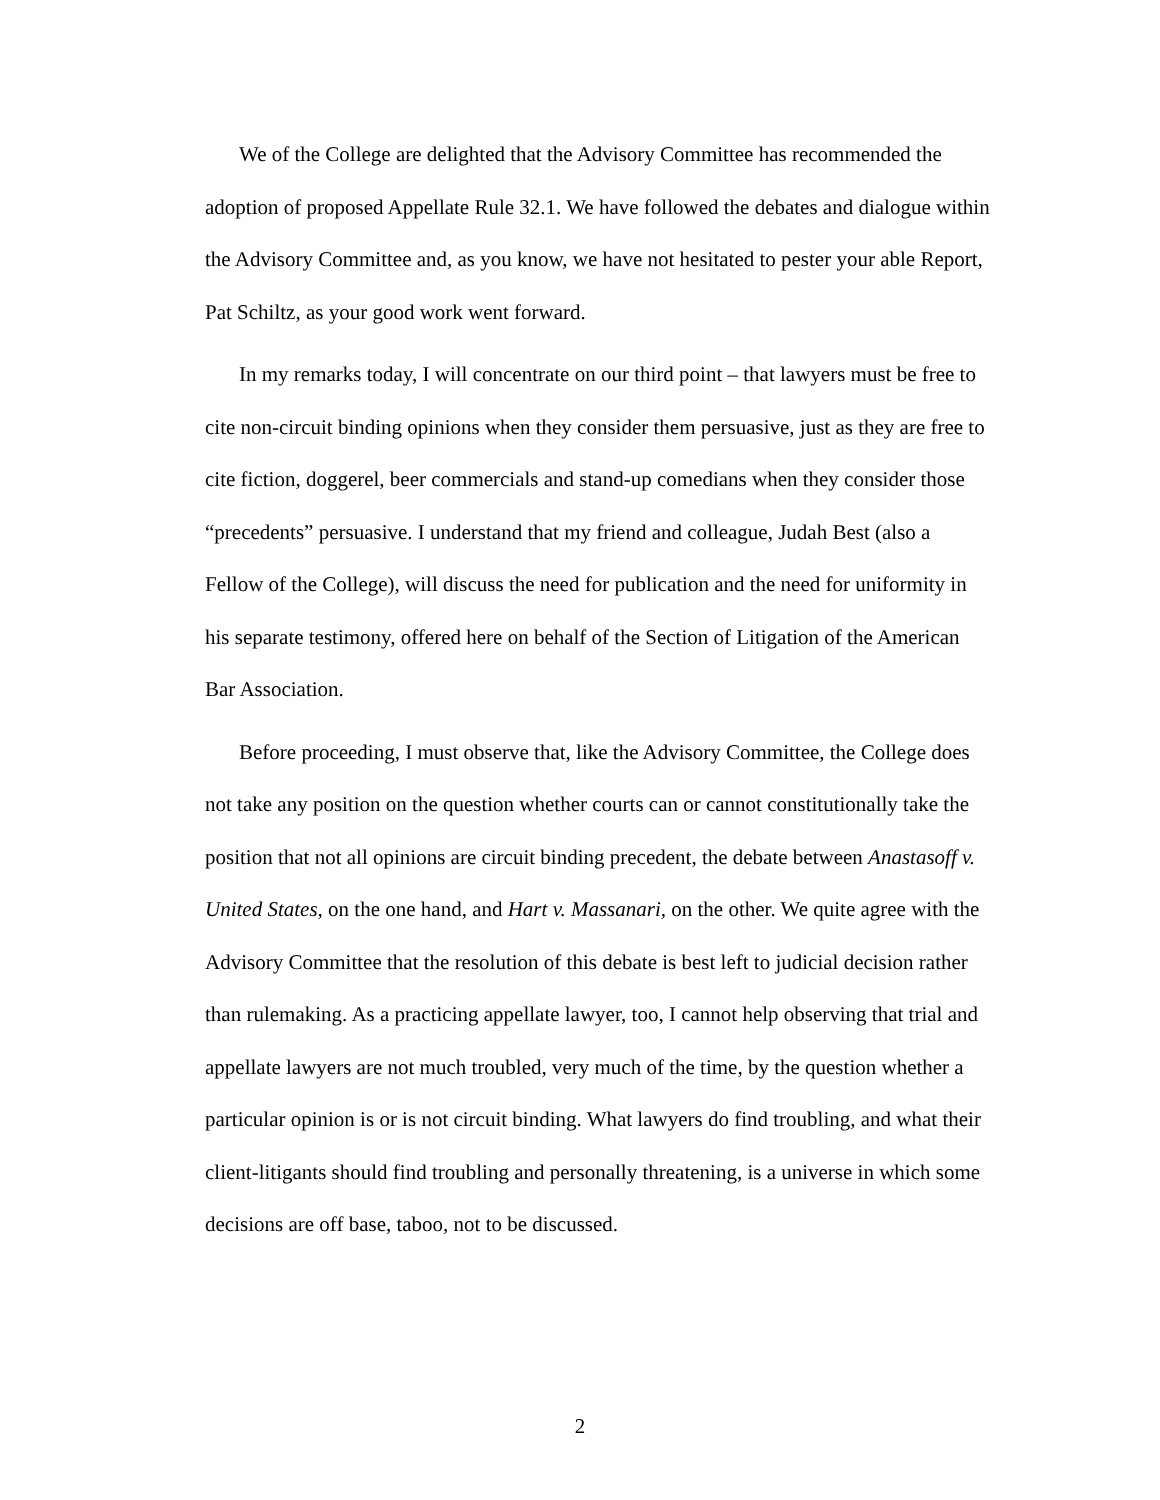We of the College are delighted that the Advisory Committee has recommended the adoption of proposed Appellate Rule 32.1. We have followed the debates and dialogue within the Advisory Committee and, as you know, we have not hesitated to pester your able Report, Pat Schiltz, as your good work went forward.
In my remarks today, I will concentrate on our third point – that lawyers must be free to cite non-circuit binding opinions when they consider them persuasive, just as they are free to cite fiction, doggerel, beer commercials and stand-up comedians when they consider those “precedents” persuasive. I understand that my friend and colleague, Judah Best (also a Fellow of the College), will discuss the need for publication and the need for uniformity in his separate testimony, offered here on behalf of the Section of Litigation of the American Bar Association.
Before proceeding, I must observe that, like the Advisory Committee, the College does not take any position on the question whether courts can or cannot constitutionally take the position that not all opinions are circuit binding precedent, the debate between Anastasoff v. United States, on the one hand, and Hart v. Massanari, on the other. We quite agree with the Advisory Committee that the resolution of this debate is best left to judicial decision rather than rulemaking. As a practicing appellate lawyer, too, I cannot help observing that trial and appellate lawyers are not much troubled, very much of the time, by the question whether a particular opinion is or is not circuit binding. What lawyers do find troubling, and what their client-litigants should find troubling and personally threatening, is a universe in which some decisions are off base, taboo, not to be discussed.
2